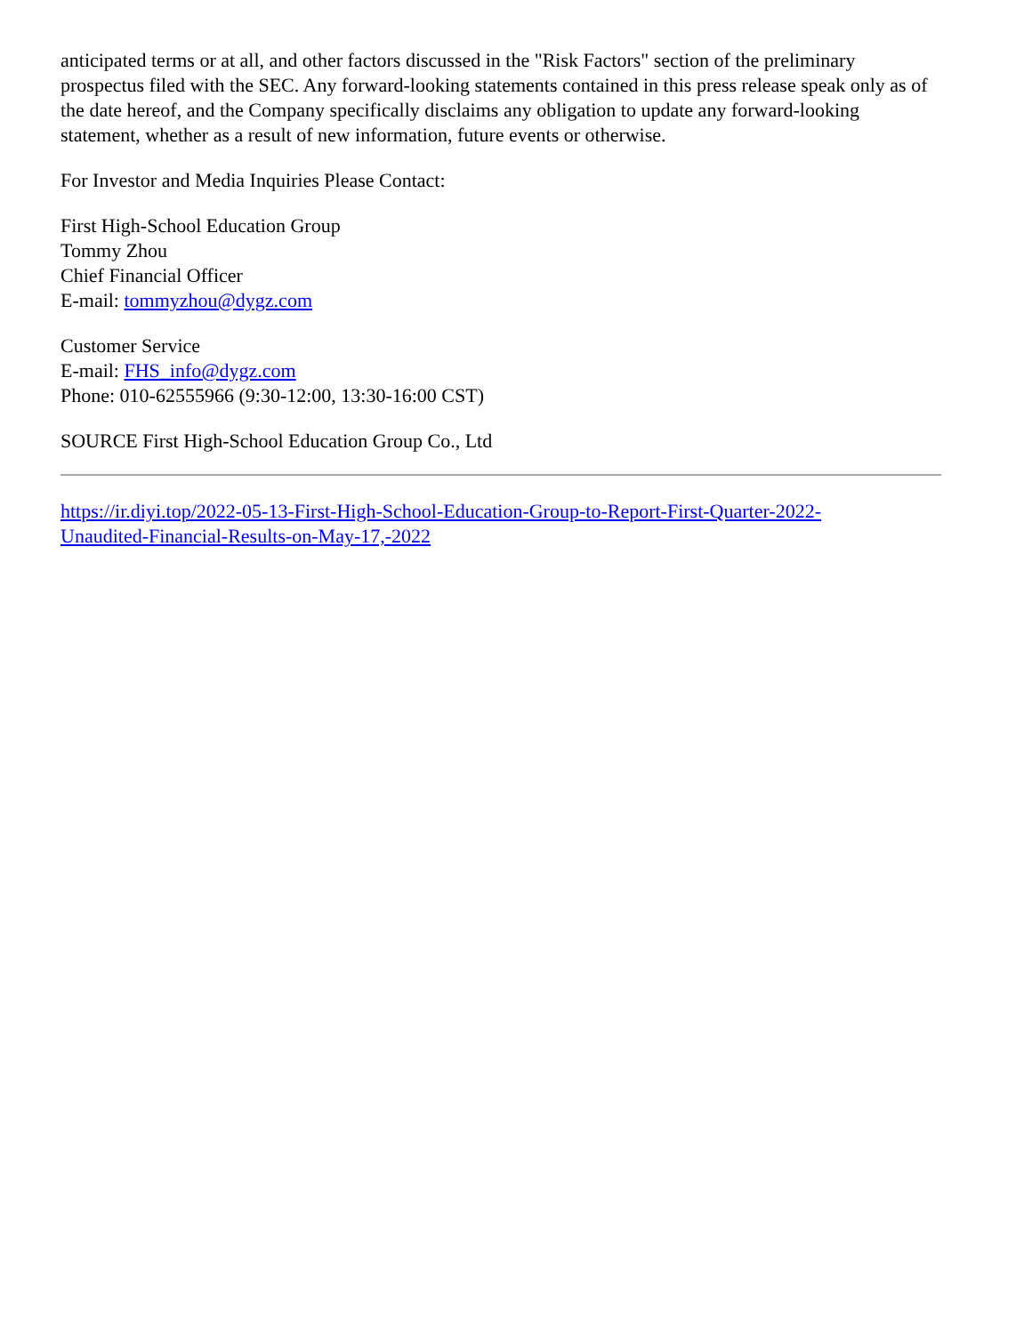anticipated terms or at all, and other factors discussed in the "Risk Factors" section of the preliminary prospectus filed with the SEC. Any forward-looking statements contained in this press release speak only as of the date hereof, and the Company specifically disclaims any obligation to update any forward-looking statement, whether as a result of new information, future events or otherwise.
For Investor and Media Inquiries Please Contact:
First High-School Education Group
Tommy Zhou
Chief Financial Officer
E-mail: tommyzhou@dygz.com
Customer Service
E-mail: FHS_info@dygz.com
Phone: 010-62555966 (9:30-12:00, 13:30-16:00 CST)
SOURCE First High-School Education Group Co., Ltd
https://ir.diyi.top/2022-05-13-First-High-School-Education-Group-to-Report-First-Quarter-2022-
Unaudited-Financial-Results-on-May-17,-2022